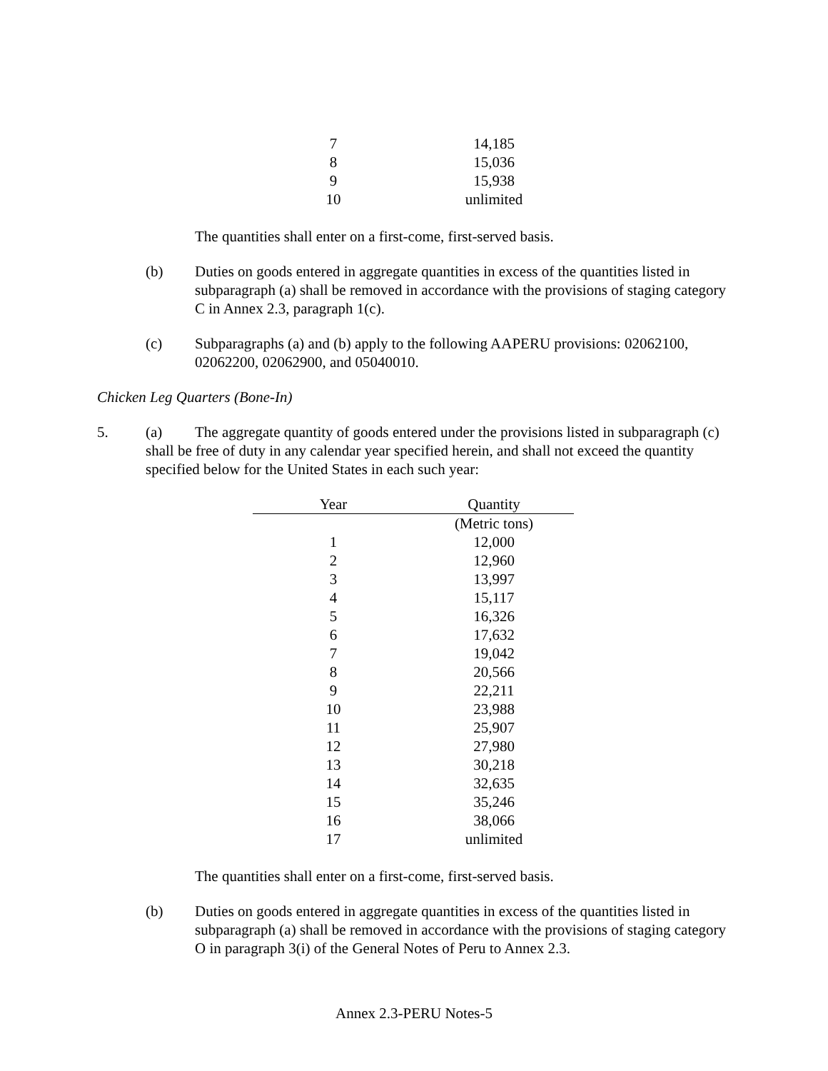| 7 | 14,185 |
| 8 | 15,036 |
| 9 | 15,938 |
| 10 | unlimited |
The quantities shall enter on a first-come, first-served basis.
(b) Duties on goods entered in aggregate quantities in excess of the quantities listed in subparagraph (a) shall be removed in accordance with the provisions of staging category C in Annex 2.3, paragraph 1(c).
(c) Subparagraphs (a) and (b) apply to the following AAPERU provisions: 02062100, 02062200, 02062900, and 05040010.
Chicken Leg Quarters (Bone-In)
5. (a) The aggregate quantity of goods entered under the provisions listed in subparagraph (c) shall be free of duty in any calendar year specified herein, and shall not exceed the quantity specified below for the United States in each such year:
| Year | Quantity |
| --- | --- |
| | (Metric tons) |
| 1 | 12,000 |
| 2 | 12,960 |
| 3 | 13,997 |
| 4 | 15,117 |
| 5 | 16,326 |
| 6 | 17,632 |
| 7 | 19,042 |
| 8 | 20,566 |
| 9 | 22,211 |
| 10 | 23,988 |
| 11 | 25,907 |
| 12 | 27,980 |
| 13 | 30,218 |
| 14 | 32,635 |
| 15 | 35,246 |
| 16 | 38,066 |
| 17 | unlimited |
The quantities shall enter on a first-come, first-served basis.
(b) Duties on goods entered in aggregate quantities in excess of the quantities listed in subparagraph (a) shall be removed in accordance with the provisions of staging category O in paragraph 3(i) of the General Notes of Peru to Annex 2.3.
Annex 2.3-PERU Notes-5